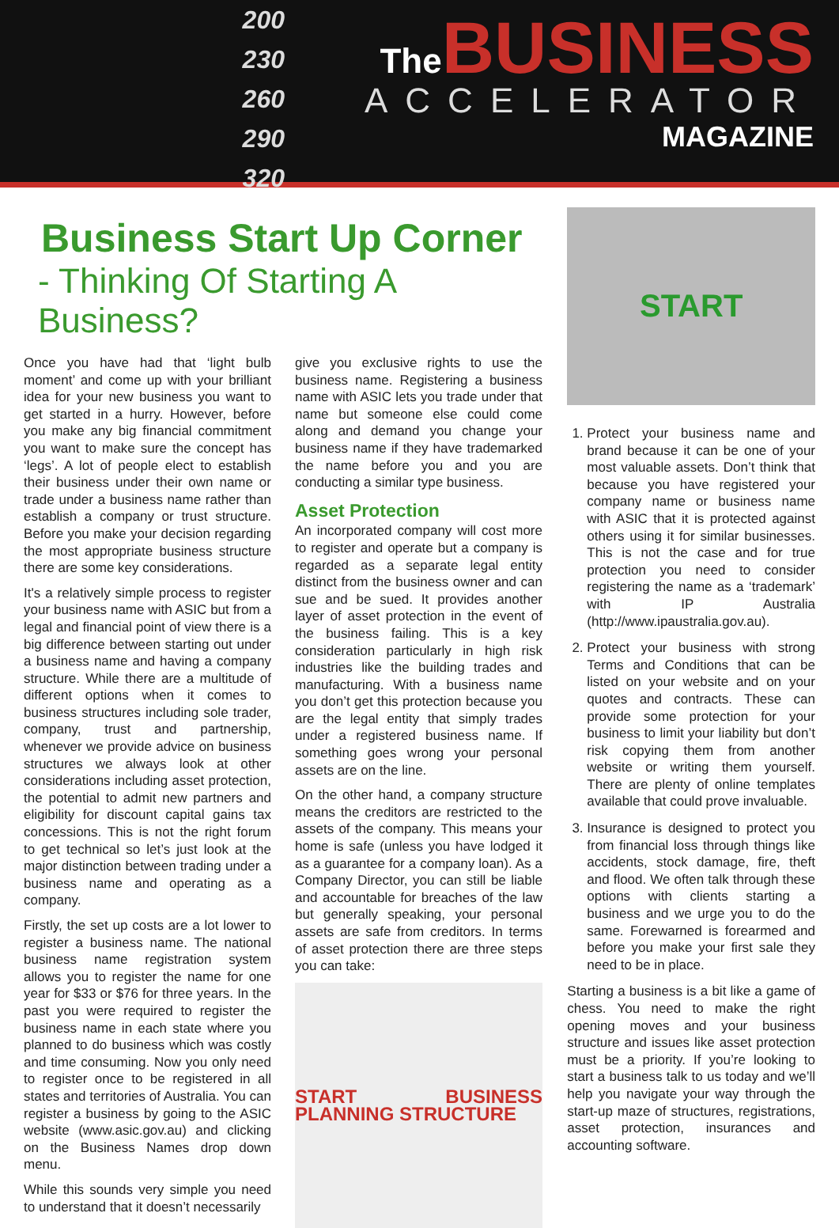200
230
260
290
320
The BUSINESS
ACCELERATOR
MAGAZINE
Business Start Up Corner
- Thinking Of Starting A Business?
Once you have had that ‘light bulb moment’ and come up with your brilliant idea for your new business you want to get started in a hurry. However, before you make any big financial commitment you want to make sure the concept has ‘legs’. A lot of people elect to establish their business under their own name or trade under a business name rather than establish a company or trust structure. Before you make your decision regarding the most appropriate business structure there are some key considerations.
It's a relatively simple process to register your business name with ASIC but from a legal and financial point of view there is a big difference between starting out under a business name and having a company structure. While there are a multitude of different options when it comes to business structures including sole trader, company, trust and partnership, whenever we provide advice on business structures we always look at other considerations including asset protection, the potential to admit new partners and eligibility for discount capital gains tax concessions. This is not the right forum to get technical so let’s just look at the major distinction between trading under a business name and operating as a company.
Firstly, the set up costs are a lot lower to register a business name. The national business name registration system allows you to register the name for one year for $33 or $76 for three years. In the past you were required to register the business name in each state where you planned to do business which was costly and time consuming. Now you only need to register once to be registered in all states and territories of Australia. You can register a business by going to the ASIC website (www.asic.gov.au) and clicking on the Business Names drop down menu.
While this sounds very simple you need to understand that it doesn’t necessarily
give you exclusive rights to use the business name. Registering a business name with ASIC lets you trade under that name but someone else could come along and demand you change your business name if they have trademarked the name before you and you are conducting a similar type business.
Asset Protection
An incorporated company will cost more to register and operate but a company is regarded as a separate legal entity distinct from the business owner and can sue and be sued. It provides another layer of asset protection in the event of the business failing. This is a key consideration particularly in high risk industries like the building trades and manufacturing. With a business name you don’t get this protection because you are the legal entity that simply trades under a registered business name. If something goes wrong your personal assets are on the line.
On the other hand, a company structure means the creditors are restricted to the assets of the company. This means your home is safe (unless you have lodged it as a guarantee for a company loan). As a Company Director, you can still be liable and accountable for breaches of the law but generally speaking, your personal assets are safe from creditors. In terms of asset protection there are three steps you can take:
START BUSINESS PLANNING STRUCTURE
START
1. Protect your business name and brand because it can be one of your most valuable assets. Don’t think that because you have registered your company name or business name with ASIC that it is protected against others using it for similar businesses. This is not the case and for true protection you need to consider registering the name as a ‘trademark’ with IP Australia (http://www.ipaustralia.gov.au).
2. Protect your business with strong Terms and Conditions that can be listed on your website and on your quotes and contracts. These can provide some protection for your business to limit your liability but don’t risk copying them from another website or writing them yourself. There are plenty of online templates available that could prove invaluable.
3. Insurance is designed to protect you from financial loss through things like accidents, stock damage, fire, theft and flood. We often talk through these options with clients starting a business and we urge you to do the same. Forewarned is forearmed and before you make your first sale they need to be in place.
Starting a business is a bit like a game of chess. You need to make the right opening moves and your business structure and issues like asset protection must be a priority. If you’re looking to start a business talk to us today and we’ll help you navigate your way through the start-up maze of structures, registrations, asset protection, insurances and accounting software.